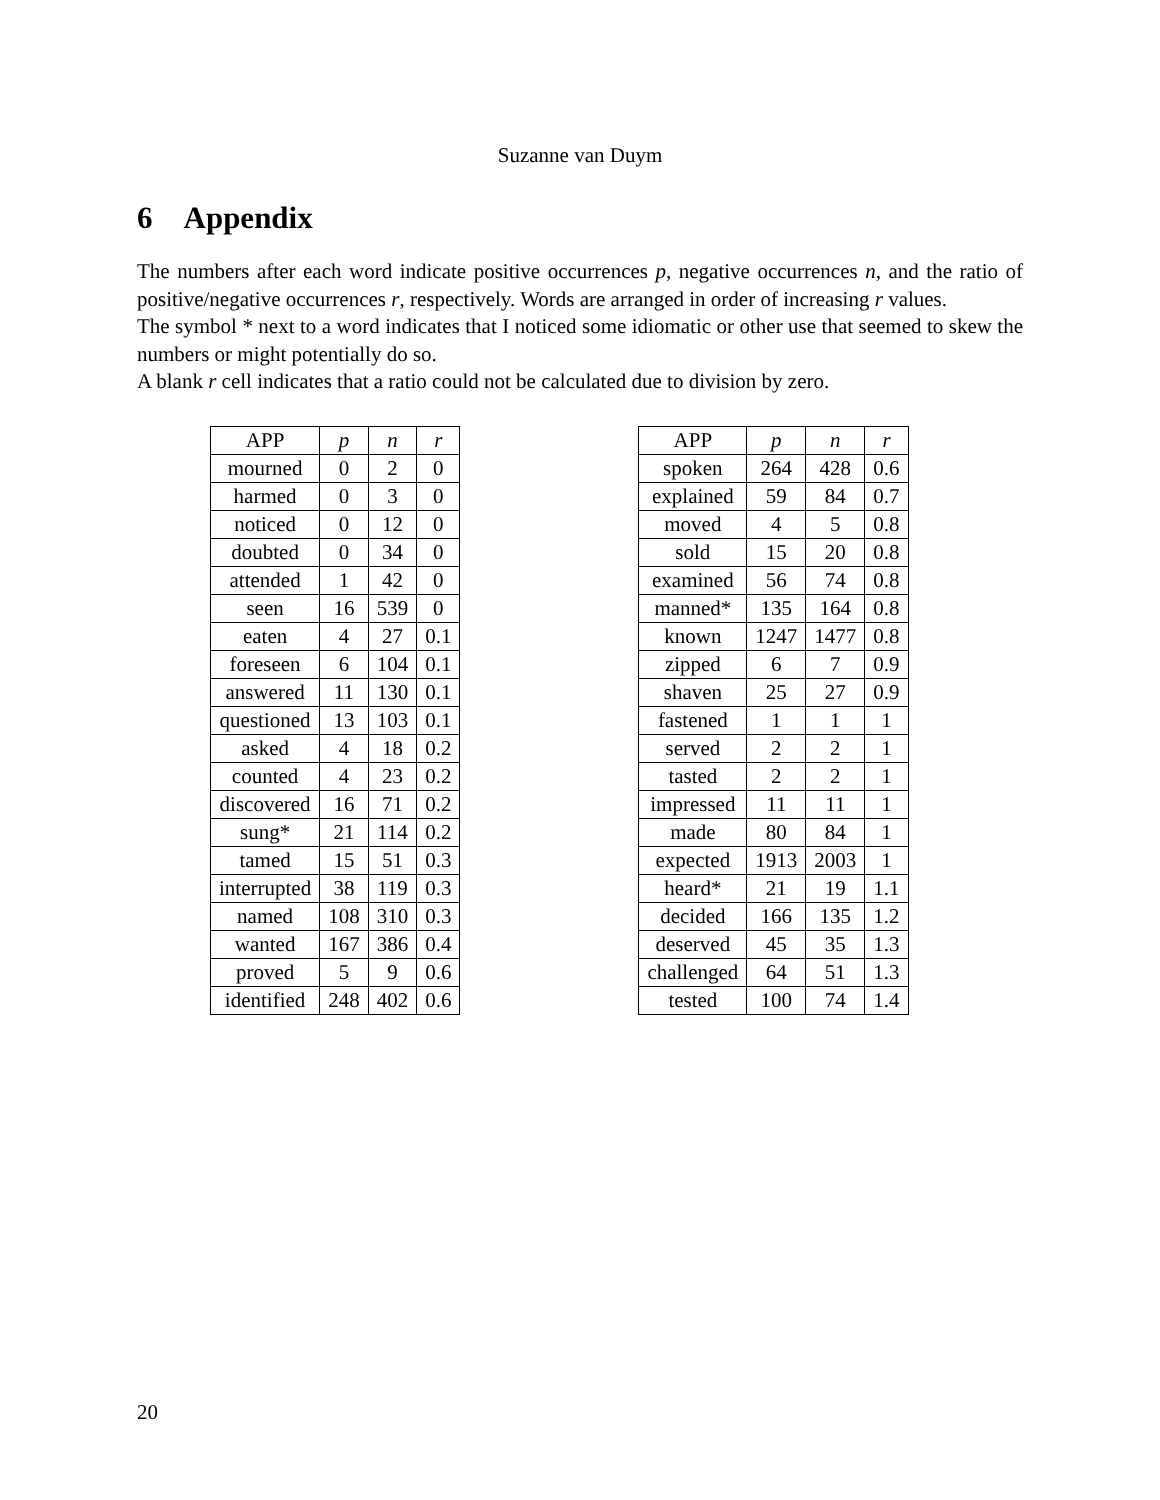Suzanne van Duym
6 Appendix
The numbers after each word indicate positive occurrences p, negative occurrences n, and the ratio of positive/negative occurrences r, respectively. Words are arranged in order of increasing r values.
The symbol * next to a word indicates that I noticed some idiomatic or other use that seemed to skew the numbers or might potentially do so.
A blank r cell indicates that a ratio could not be calculated due to division by zero.
| APP | p | n | r |
| --- | --- | --- | --- |
| mourned | 0 | 2 | 0 |
| harmed | 0 | 3 | 0 |
| noticed | 0 | 12 | 0 |
| doubted | 0 | 34 | 0 |
| attended | 1 | 42 | 0 |
| seen | 16 | 539 | 0 |
| eaten | 4 | 27 | 0.1 |
| foreseen | 6 | 104 | 0.1 |
| answered | 11 | 130 | 0.1 |
| questioned | 13 | 103 | 0.1 |
| asked | 4 | 18 | 0.2 |
| counted | 4 | 23 | 0.2 |
| discovered | 16 | 71 | 0.2 |
| sung* | 21 | 114 | 0.2 |
| tamed | 15 | 51 | 0.3 |
| interrupted | 38 | 119 | 0.3 |
| named | 108 | 310 | 0.3 |
| wanted | 167 | 386 | 0.4 |
| proved | 5 | 9 | 0.6 |
| identified | 248 | 402 | 0.6 |
| APP | p | n | r |
| --- | --- | --- | --- |
| spoken | 264 | 428 | 0.6 |
| explained | 59 | 84 | 0.7 |
| moved | 4 | 5 | 0.8 |
| sold | 15 | 20 | 0.8 |
| examined | 56 | 74 | 0.8 |
| manned* | 135 | 164 | 0.8 |
| known | 1247 | 1477 | 0.8 |
| zipped | 6 | 7 | 0.9 |
| shaven | 25 | 27 | 0.9 |
| fastened | 1 | 1 | 1 |
| served | 2 | 2 | 1 |
| tasted | 2 | 2 | 1 |
| impressed | 11 | 11 | 1 |
| made | 80 | 84 | 1 |
| expected | 1913 | 2003 | 1 |
| heard* | 21 | 19 | 1.1 |
| decided | 166 | 135 | 1.2 |
| deserved | 45 | 35 | 1.3 |
| challenged | 64 | 51 | 1.3 |
| tested | 100 | 74 | 1.4 |
20